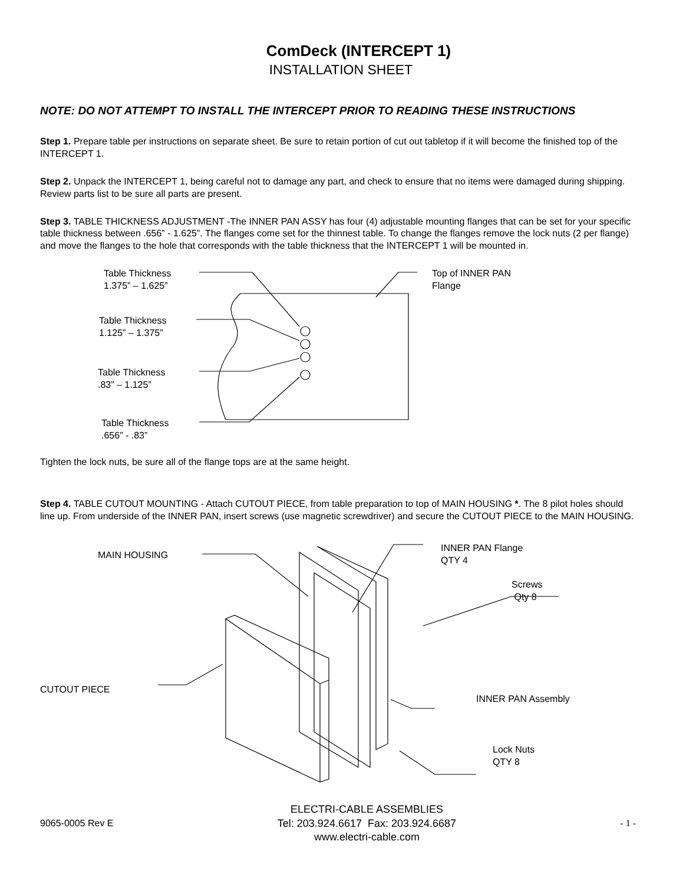ComDeck (INTERCEPT 1)
INSTALLATION SHEET
NOTE: DO NOT ATTEMPT TO INSTALL THE INTERCEPT PRIOR TO READING THESE INSTRUCTIONS
Step 1. Prepare table per instructions on separate sheet. Be sure to retain portion of cut out tabletop if it will become the finished top of the INTERCEPT 1.
Step 2. Unpack the INTERCEPT 1, being careful not to damage any part, and check to ensure that no items were damaged during shipping. Review parts list to be sure all parts are present.
Step 3. TABLE THICKNESS ADJUSTMENT -The INNER PAN ASSY has four (4) adjustable mounting flanges that can be set for your specific table thickness between .656” - 1.625”. The flanges come set for the thinnest table. To change the flanges remove the lock nuts (2 per flange) and move the flanges to the hole that corresponds with the table thickness that the INTERCEPT 1 will be mounted in.
Table Thickness
1.375” – 1.625”
Table Thickness
1.125” – 1.375”
Table Thickness
.83” – 1.125”
Table Thickness
.656” - .83”
Top of INNER PAN
Flange
Tighten the lock nuts, be sure all of the flange tops are at the same height.
Step 4. TABLE CUTOUT MOUNTING - Attach CUTOUT PIECE, from table preparation to top of MAIN HOUSING *. The 8 pilot holes should line up. From underside of the INNER PAN, insert screws (use magnetic screwdriver) and secure the CUTOUT PIECE to the MAIN HOUSING.
MAIN HOUSING
CUTOUT PIECE
INNER PAN Flange
QTY 4
Screws
Qty 8
INNER PAN Assembly
Lock Nuts
QTY 8
9065-0005 Rev E
ELECTRI-CABLE ASSEMBLIES
Tel: 203.924.6617 Fax: 203.924.6687
www.electri-cable.com
- 1 -